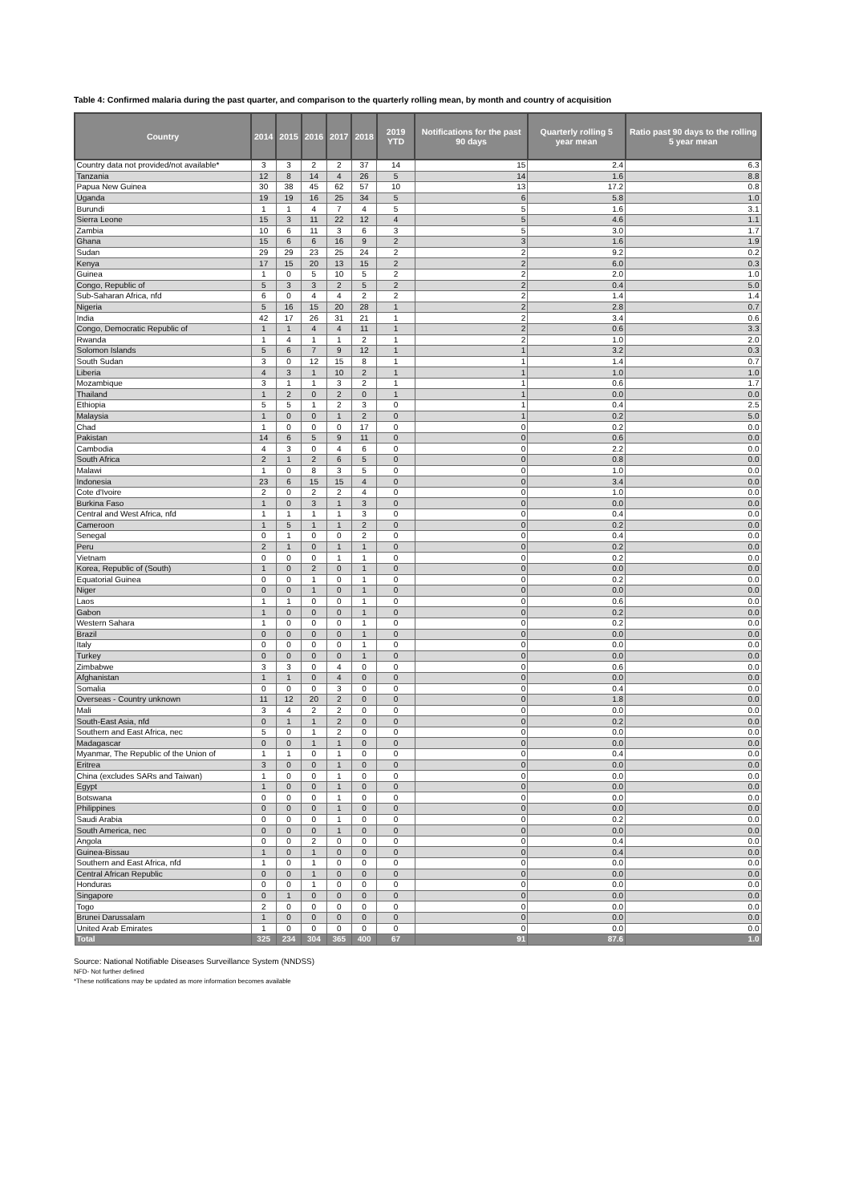Table 4: Confirmed malaria during the past quarter, and comparison to the quarterly rolling mean, by month and country of acquisition
| Country | 2014 | 2015 | 2016 | 2017 | 2018 | 2019 YTD | Notifications for the past 90 days | Quarterly rolling 5 year mean | Ratio past 90 days to the rolling 5 year mean |
| --- | --- | --- | --- | --- | --- | --- | --- | --- | --- |
| Country data not provided/not available* | 3 | 3 | 2 | 2 | 37 | 14 | 15 | 2.4 | 6.3 |
| Tanzania | 12 | 8 | 14 | 4 | 26 | 5 | 14 | 1.6 | 8.8 |
| Papua New Guinea | 30 | 38 | 45 | 62 | 57 | 10 | 13 | 17.2 | 0.8 |
| Uganda | 19 | 19 | 16 | 25 | 34 | 5 | 6 | 5.8 | 1.0 |
| Burundi | 1 | 1 | 4 | 7 | 4 | 5 | 5 | 1.6 | 3.1 |
| Sierra Leone | 15 | 3 | 11 | 22 | 12 | 4 | 5 | 4.6 | 1.1 |
| Zambia | 10 | 6 | 11 | 3 | 6 | 3 | 5 | 3.0 | 1.7 |
| Ghana | 15 | 6 | 6 | 16 | 9 | 2 | 3 | 1.6 | 1.9 |
| Sudan | 29 | 29 | 23 | 25 | 24 | 2 | 2 | 9.2 | 0.2 |
| Kenya | 17 | 15 | 20 | 13 | 15 | 2 | 2 | 6.0 | 0.3 |
| Guinea | 1 | 0 | 5 | 10 | 5 | 2 | 2 | 2.0 | 1.0 |
| Congo, Republic of | 5 | 3 | 3 | 2 | 5 | 2 | 2 | 0.4 | 5.0 |
| Sub-Saharan Africa, nfd | 6 | 0 | 4 | 4 | 2 | 2 | 2 | 1.4 | 1.4 |
| Nigeria | 5 | 16 | 15 | 20 | 28 | 1 | 2 | 2.8 | 0.7 |
| India | 42 | 17 | 26 | 31 | 21 | 1 | 2 | 3.4 | 0.6 |
| Congo, Democratic Republic of | 1 | 1 | 4 | 4 | 11 | 1 | 2 | 0.6 | 3.3 |
| Rwanda | 1 | 4 | 1 | 1 | 2 | 1 | 2 | 1.0 | 2.0 |
| Solomon Islands | 5 | 6 | 7 | 9 | 12 | 1 | 1 | 3.2 | 0.3 |
| South Sudan | 3 | 0 | 12 | 15 | 8 | 1 | 1 | 1.4 | 0.7 |
| Liberia | 4 | 3 | 1 | 10 | 2 | 1 | 1 | 1.0 | 1.0 |
| Mozambique | 3 | 1 | 1 | 3 | 2 | 1 | 1 | 0.6 | 1.7 |
| Thailand | 1 | 2 | 0 | 2 | 0 | 1 | 1 | 0.0 | 0.0 |
| Ethiopia | 5 | 5 | 1 | 2 | 3 | 0 | 1 | 0.4 | 2.5 |
| Malaysia | 1 | 0 | 0 | 1 | 2 | 0 | 1 | 0.2 | 5.0 |
| Chad | 1 | 0 | 0 | 0 | 17 | 0 | 0 | 0.2 | 0.0 |
| Pakistan | 14 | 6 | 5 | 9 | 11 | 0 | 0 | 0.6 | 0.0 |
| Cambodia | 4 | 3 | 0 | 4 | 6 | 0 | 0 | 2.2 | 0.0 |
| South Africa | 2 | 1 | 2 | 6 | 5 | 0 | 0 | 0.8 | 0.0 |
| Malawi | 1 | 0 | 8 | 3 | 5 | 0 | 0 | 1.0 | 0.0 |
| Indonesia | 23 | 6 | 15 | 15 | 4 | 0 | 0 | 3.4 | 0.0 |
| Cote d'Ivoire | 2 | 0 | 2 | 2 | 4 | 0 | 0 | 1.0 | 0.0 |
| Burkina Faso | 1 | 0 | 3 | 1 | 3 | 0 | 0 | 0.0 | 0.0 |
| Central and West Africa, nfd | 1 | 1 | 1 | 1 | 3 | 0 | 0 | 0.4 | 0.0 |
| Cameroon | 1 | 5 | 1 | 1 | 2 | 0 | 0 | 0.2 | 0.0 |
| Senegal | 0 | 1 | 0 | 0 | 2 | 0 | 0 | 0.4 | 0.0 |
| Peru | 2 | 1 | 0 | 1 | 1 | 0 | 0 | 0.2 | 0.0 |
| Vietnam | 0 | 0 | 0 | 1 | 1 | 0 | 0 | 0.2 | 0.0 |
| Korea, Republic of (South) | 1 | 0 | 2 | 0 | 1 | 0 | 0 | 0.0 | 0.0 |
| Equatorial Guinea | 0 | 0 | 1 | 0 | 1 | 0 | 0 | 0.2 | 0.0 |
| Niger | 0 | 0 | 1 | 0 | 1 | 0 | 0 | 0.0 | 0.0 |
| Laos | 1 | 1 | 0 | 0 | 1 | 0 | 0 | 0.6 | 0.0 |
| Gabon | 1 | 0 | 0 | 0 | 1 | 0 | 0 | 0.2 | 0.0 |
| Western Sahara | 1 | 0 | 0 | 0 | 1 | 0 | 0 | 0.2 | 0.0 |
| Brazil | 0 | 0 | 0 | 0 | 1 | 0 | 0 | 0.0 | 0.0 |
| Italy | 0 | 0 | 0 | 0 | 1 | 0 | 0 | 0.0 | 0.0 |
| Turkey | 0 | 0 | 0 | 0 | 1 | 0 | 0 | 0.0 | 0.0 |
| Zimbabwe | 3 | 3 | 0 | 4 | 0 | 0 | 0 | 0.6 | 0.0 |
| Afghanistan | 1 | 1 | 0 | 4 | 0 | 0 | 0 | 0.0 | 0.0 |
| Somalia | 0 | 0 | 0 | 3 | 0 | 0 | 0 | 0.4 | 0.0 |
| Overseas - Country unknown | 11 | 12 | 20 | 2 | 0 | 0 | 0 | 1.8 | 0.0 |
| Mali | 3 | 4 | 2 | 2 | 0 | 0 | 0 | 0.0 | 0.0 |
| South-East Asia, nfd | 0 | 1 | 1 | 2 | 0 | 0 | 0 | 0.2 | 0.0 |
| Southern and East Africa, nec | 5 | 0 | 1 | 2 | 0 | 0 | 0 | 0.0 | 0.0 |
| Madagascar | 0 | 0 | 1 | 1 | 0 | 0 | 0 | 0.0 | 0.0 |
| Myanmar, The Republic of the Union of | 1 | 1 | 0 | 1 | 0 | 0 | 0 | 0.4 | 0.0 |
| Eritrea | 3 | 0 | 0 | 1 | 0 | 0 | 0 | 0.0 | 0.0 |
| China (excludes SARs and Taiwan) | 1 | 0 | 0 | 1 | 0 | 0 | 0 | 0.0 | 0.0 |
| Egypt | 1 | 0 | 0 | 1 | 0 | 0 | 0 | 0.0 | 0.0 |
| Botswana | 0 | 0 | 0 | 1 | 0 | 0 | 0 | 0.0 | 0.0 |
| Philippines | 0 | 0 | 0 | 1 | 0 | 0 | 0 | 0.0 | 0.0 |
| Saudi Arabia | 0 | 0 | 0 | 1 | 0 | 0 | 0 | 0.2 | 0.0 |
| South America, nec | 0 | 0 | 0 | 1 | 0 | 0 | 0 | 0.0 | 0.0 |
| Angola | 0 | 0 | 2 | 0 | 0 | 0 | 0 | 0.4 | 0.0 |
| Guinea-Bissau | 1 | 0 | 1 | 0 | 0 | 0 | 0 | 0.4 | 0.0 |
| Southern and East Africa, nfd | 1 | 0 | 1 | 0 | 0 | 0 | 0 | 0.0 | 0.0 |
| Central African Republic | 0 | 0 | 1 | 0 | 0 | 0 | 0 | 0.0 | 0.0 |
| Honduras | 0 | 0 | 1 | 0 | 0 | 0 | 0 | 0.0 | 0.0 |
| Singapore | 0 | 1 | 0 | 0 | 0 | 0 | 0 | 0.0 | 0.0 |
| Togo | 2 | 0 | 0 | 0 | 0 | 0 | 0 | 0.0 | 0.0 |
| Brunei Darussalam | 1 | 0 | 0 | 0 | 0 | 0 | 0 | 0.0 | 0.0 |
| United Arab Emirates | 1 | 0 | 0 | 0 | 0 | 0 | 0 | 0.0 | 0.0 |
| Total | 325 | 234 | 304 | 365 | 400 | 67 | 91 | 87.6 | 1.0 |
Source: National Notifiable Diseases Surveillance System (NNDSS)
NFD- Not further defined
*These notifications may be updated as more information becomes available